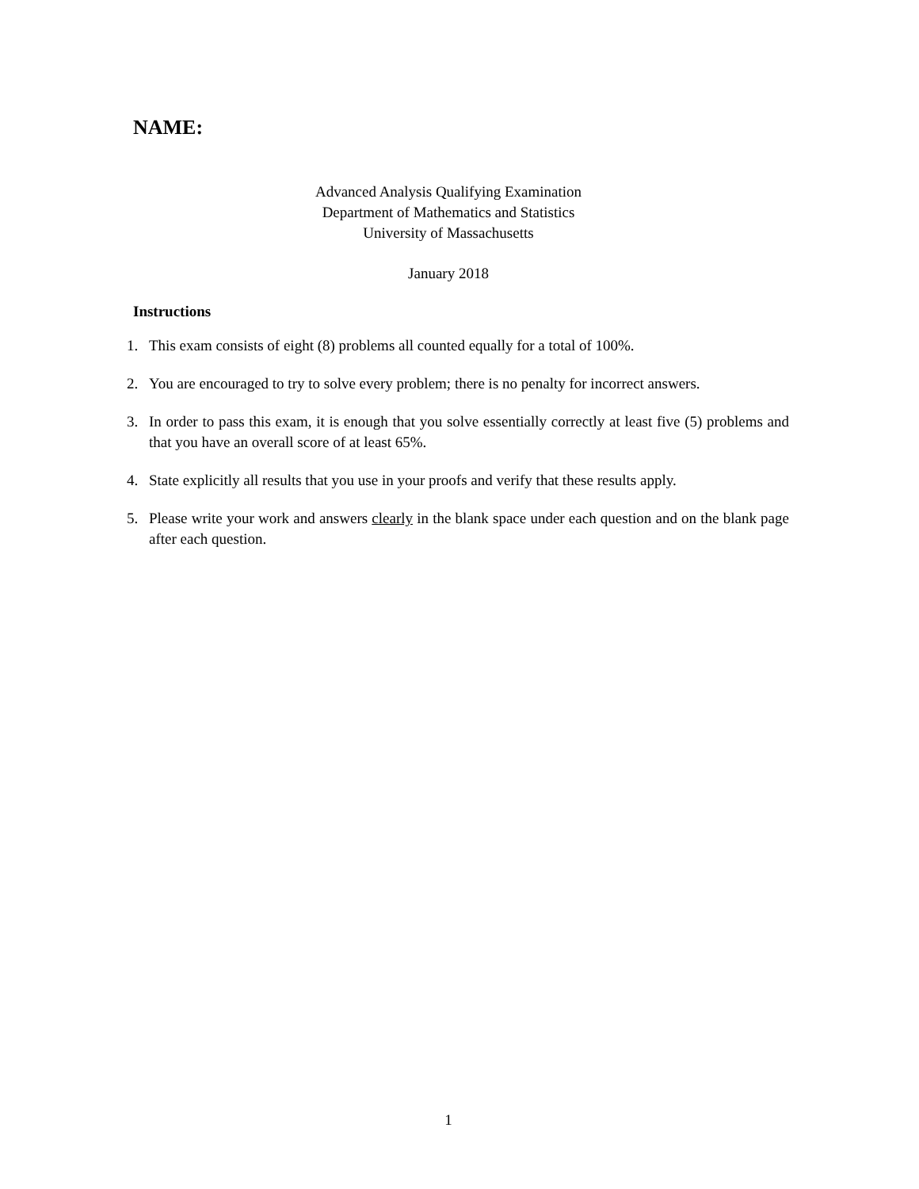NAME:
Advanced Analysis Qualifying Examination
Department of Mathematics and Statistics
University of Massachusetts
January 2018
Instructions
1. This exam consists of eight (8) problems all counted equally for a total of 100%.
2. You are encouraged to try to solve every problem; there is no penalty for incorrect answers.
3. In order to pass this exam, it is enough that you solve essentially correctly at least five (5) problems and that you have an overall score of at least 65%.
4. State explicitly all results that you use in your proofs and verify that these results apply.
5. Please write your work and answers clearly in the blank space under each question and on the blank page after each question.
1